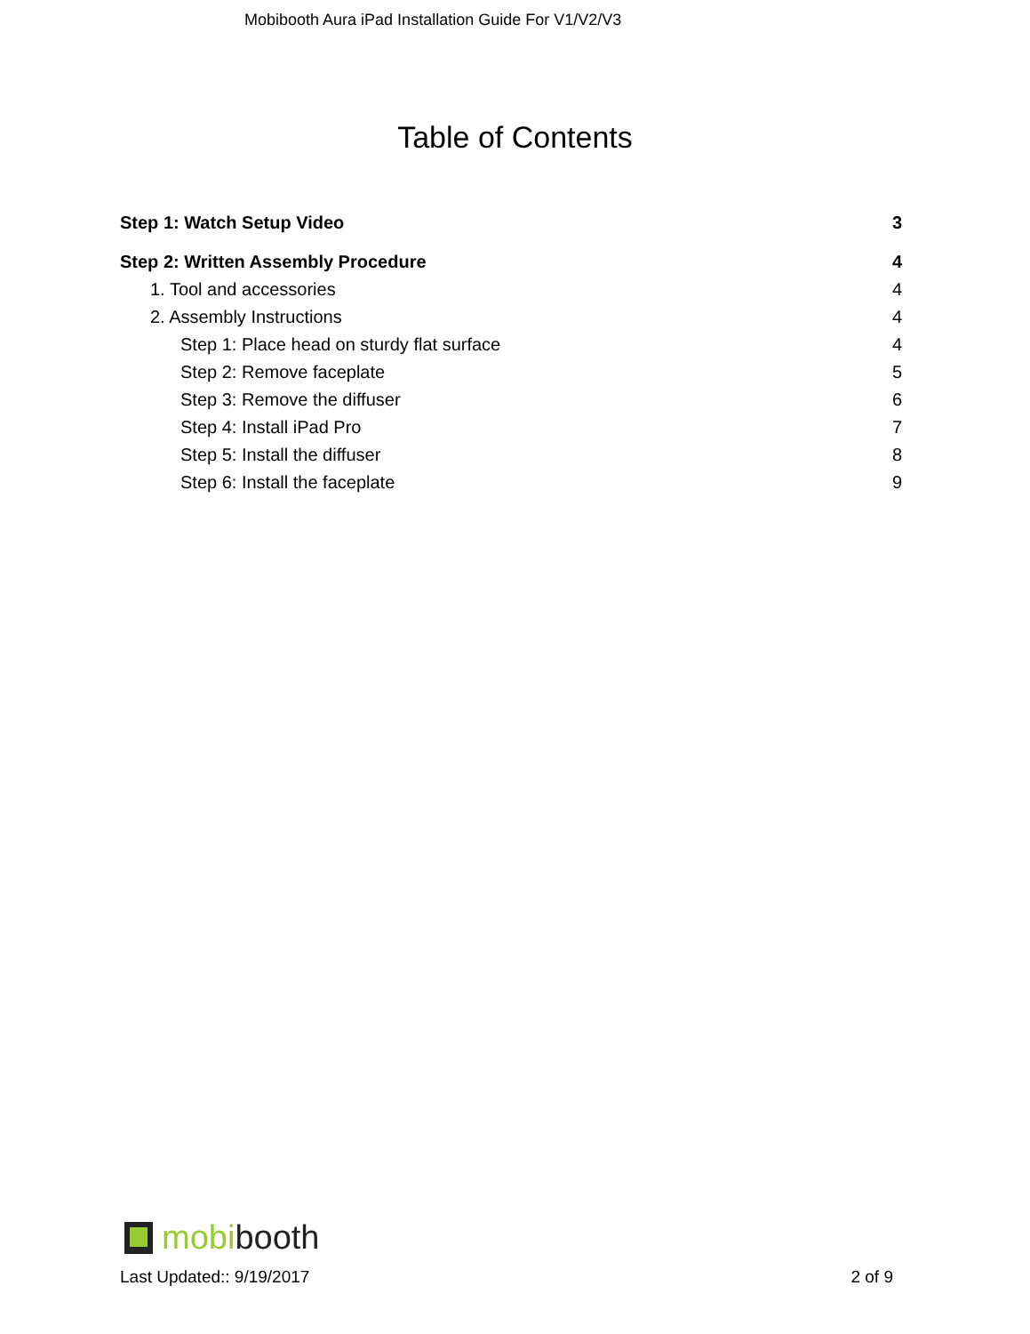Mobibooth Aura iPad Installation Guide For V1/V2/V3
Table of Contents
Step 1: Watch Setup Video 3
Step 2: Written Assembly Procedure 4
1. Tool and accessories 4
2. Assembly Instructions 4
Step 1: Place head on sturdy flat surface 4
Step 2: Remove faceplate 5
Step 3: Remove the diffuser 6
Step 4: Install iPad Pro 7
Step 5: Install the diffuser 8
Step 6: Install the faceplate 9
mobi booth
Last Updated:: 9/19/2017 2 of 9